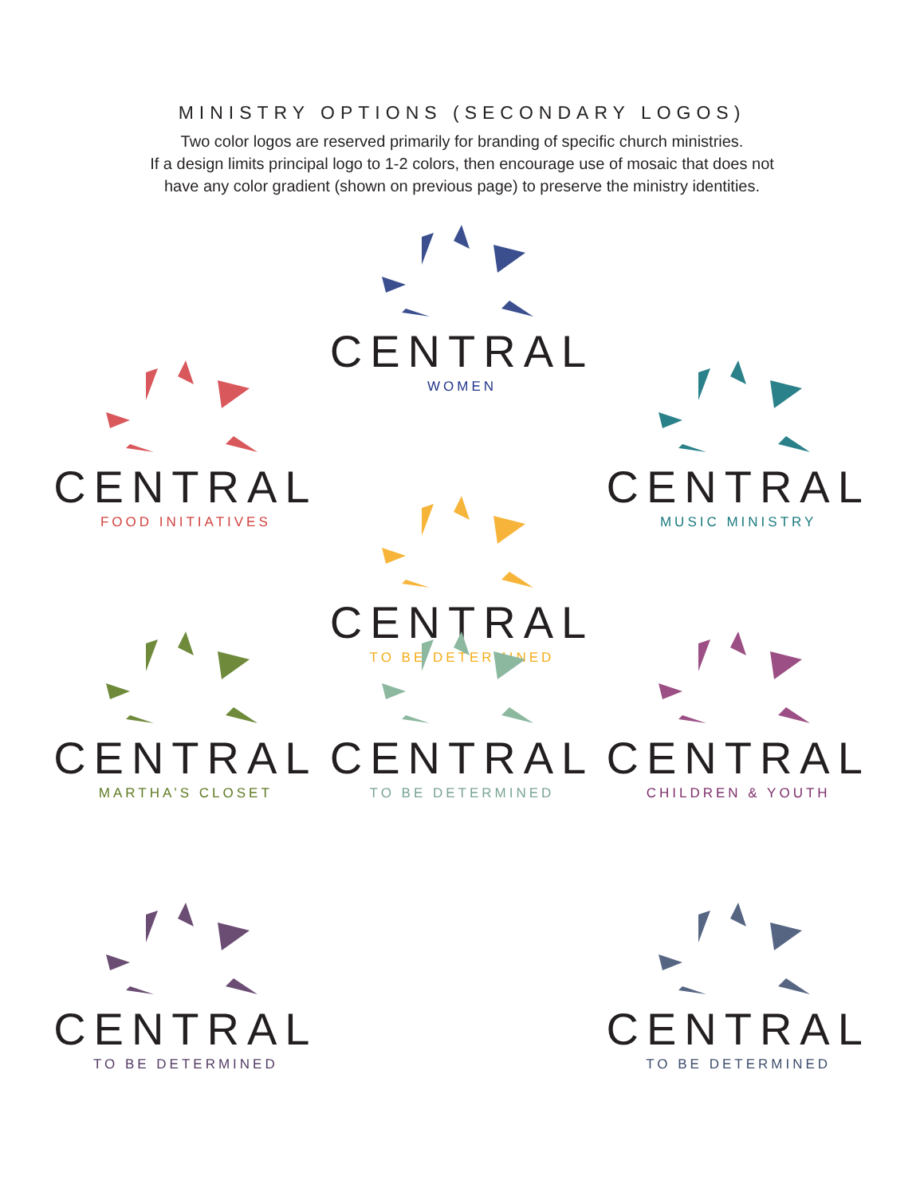MINISTRY OPTIONS (SECONDARY LOGOS)
Two color logos are reserved primarily for branding of specific church ministries.
If a design limits principal logo to 1-2 colors, then encourage use of mosaic that does not
have any color gradient (shown on previous page) to preserve the ministry identities.
CENTRAL
FOOD INITIATIVES
CENTRAL
WOMEN
CENTRAL
MUSIC MINISTRY
CENTRAL
MARTHA’S CLOSET
CENTRAL
TO BE DETERMINED
CENTRAL
CHILDREN & YOUTH
CENTRAL
TO BE DETERMINED
CENTRAL
TO BE DETERMINED
CENTRAL
TO BE DETERMINED